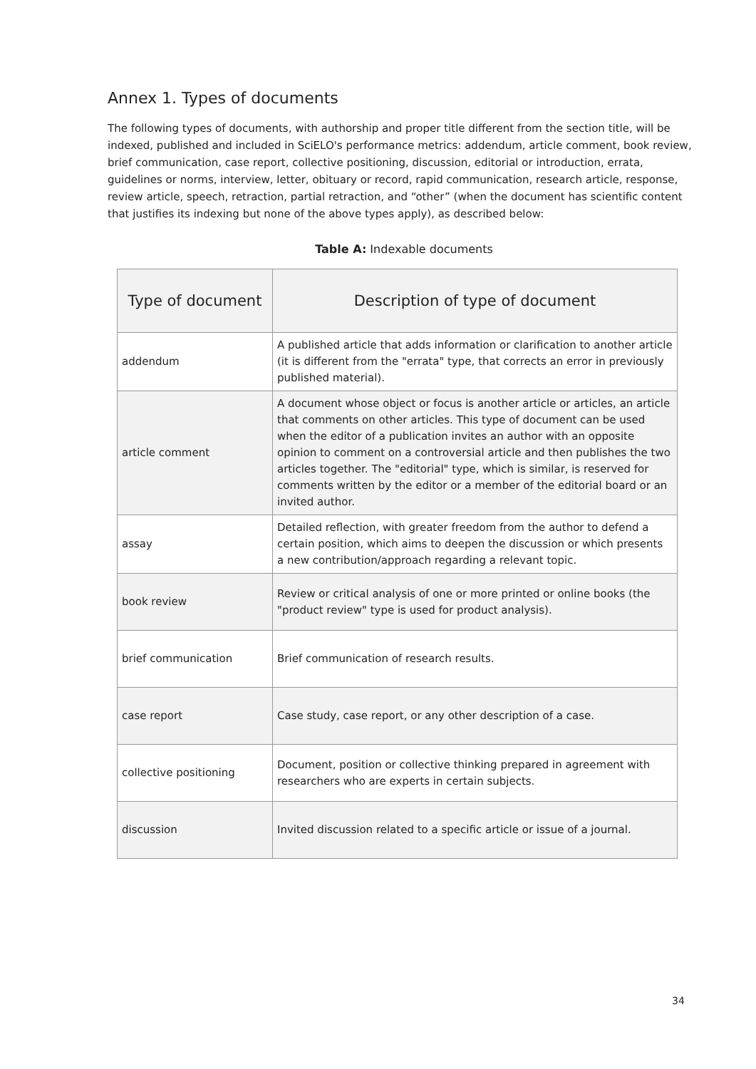Annex 1. Types of documents
The following types of documents, with authorship and proper title different from the section title, will be indexed, published and included in SciELO's performance metrics: addendum, article comment, book review, brief communication, case report, collective positioning, discussion, editorial or introduction, errata, guidelines or norms, interview, letter, obituary or record, rapid communication, research article, response, review article, speech, retraction, partial retraction, and “other” (when the document has scientific content that justifies its indexing but none of the above types apply), as described below:
Table A: Indexable documents
| Type of document | Description of type of document |
| --- | --- |
| addendum | A published article that adds information or clarification to another article (it is different from the "errata" type, that corrects an error in previously published material). |
| article comment | A document whose object or focus is another article or articles, an article that comments on other articles. This type of document can be used when the editor of a publication invites an author with an opposite opinion to comment on a controversial article and then publishes the two articles together. The "editorial" type, which is similar, is reserved for comments written by the editor or a member of the editorial board or an invited author. |
| assay | Detailed reflection, with greater freedom from the author to defend a certain position, which aims to deepen the discussion or which presents a new contribution/approach regarding a relevant topic. |
| book review | Review or critical analysis of one or more printed or online books (the "product review" type is used for product analysis). |
| brief communication | Brief communication of research results. |
| case report | Case study, case report, or any other description of a case. |
| collective positioning | Document, position or collective thinking prepared in agreement with researchers who are experts in certain subjects. |
| discussion | Invited discussion related to a specific article or issue of a journal. |
34